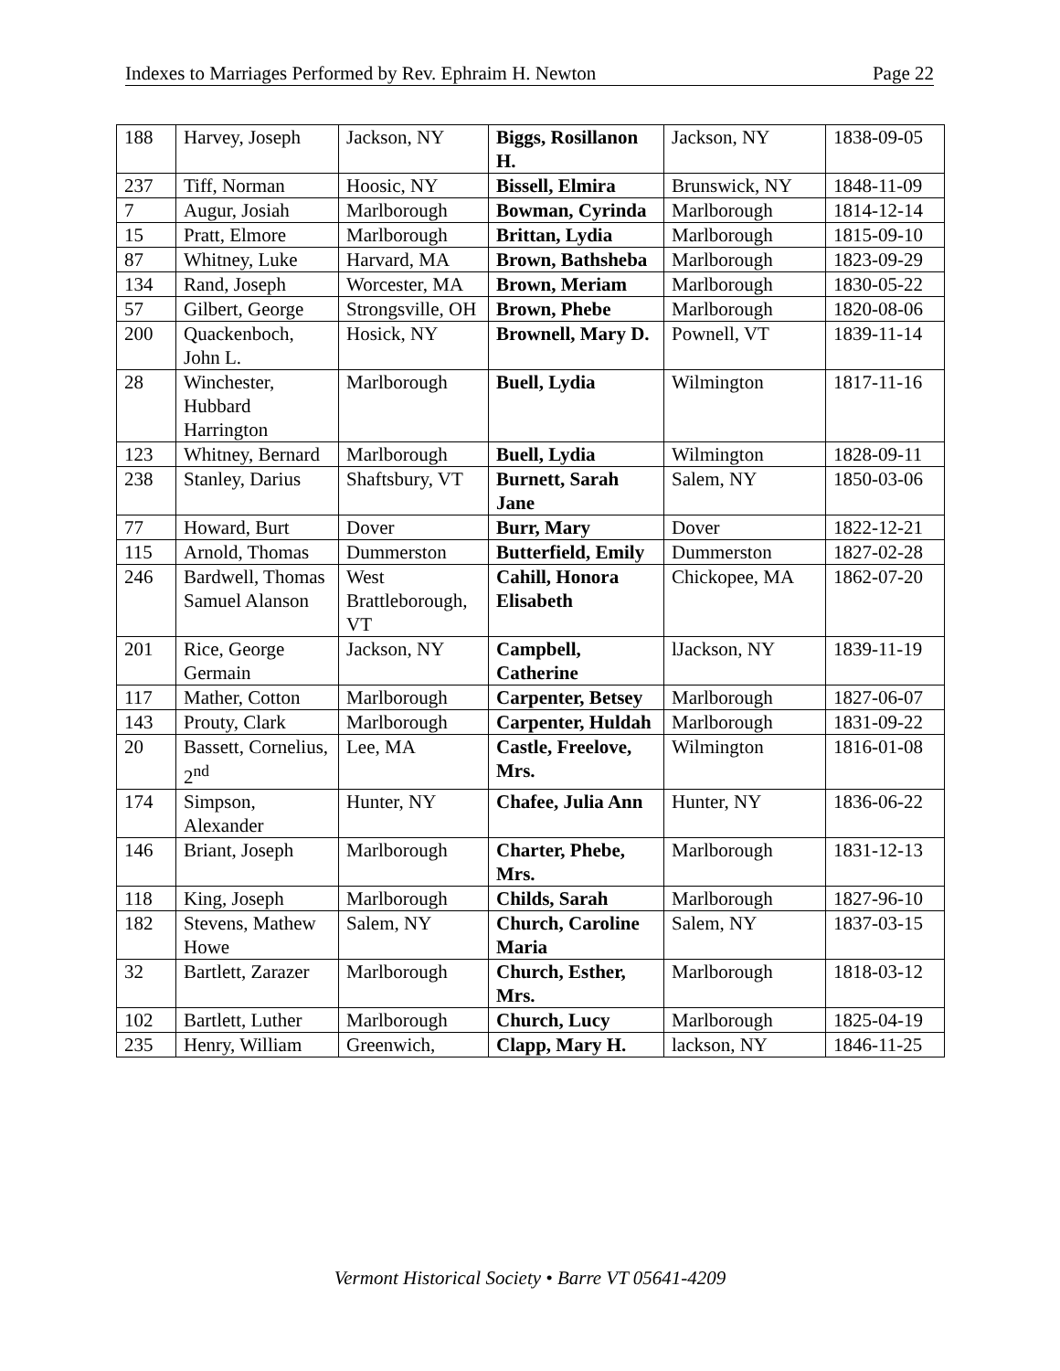Indexes to Marriages Performed by Rev. Ephraim H. Newton Page 22
| 188 | Harvey, Joseph | Jackson, NY | Biggs, Rosillanon H. | Jackson, NY | 1838-09-05 |
| 237 | Tiff, Norman | Hoosic, NY | Bissell, Elmira | Brunswick, NY | 1848-11-09 |
| 7 | Augur, Josiah | Marlborough | Bowman, Cyrinda | Marlborough | 1814-12-14 |
| 15 | Pratt, Elmore | Marlborough | Brittan, Lydia | Marlborough | 1815-09-10 |
| 87 | Whitney, Luke | Harvard, MA | Brown, Bathsheba | Marlborough | 1823-09-29 |
| 134 | Rand, Joseph | Worcester, MA | Brown, Meriam | Marlborough | 1830-05-22 |
| 57 | Gilbert, George | Strongsville, OH | Brown, Phebe | Marlborough | 1820-08-06 |
| 200 | Quackenboch, John L. | Hosick, NY | Brownell, Mary D. | Pownell, VT | 1839-11-14 |
| 28 | Winchester, Hubbard Harrington | Marlborough | Buell, Lydia | Wilmington | 1817-11-16 |
| 123 | Whitney, Bernard | Marlborough | Buell, Lydia | Wilmington | 1828-09-11 |
| 238 | Stanley, Darius | Shaftsbury, VT | Burnett, Sarah Jane | Salem, NY | 1850-03-06 |
| 77 | Howard, Burt | Dover | Burr, Mary | Dover | 1822-12-21 |
| 115 | Arnold, Thomas | Dummerston | Butterfield, Emily | Dummerston | 1827-02-28 |
| 246 | Bardwell, Thomas Samuel Alanson | West Brattleborough, VT | Cahill, Honora Elisabeth | Chickopee, MA | 1862-07-20 |
| 201 | Rice, George Germain | Jackson, NY | Campbell, Catherine | lJackson, NY | 1839-11-19 |
| 117 | Mather, Cotton | Marlborough | Carpenter, Betsey | Marlborough | 1827-06-07 |
| 143 | Prouty, Clark | Marlborough | Carpenter, Huldah | Marlborough | 1831-09-22 |
| 20 | Bassett, Cornelius, 2<sup>nd</sup> | Lee, MA | Castle, Freelove, Mrs. | Wilmington | 1816-01-08 |
| 174 | Simpson, Alexander | Hunter, NY | Chafee, Julia Ann | Hunter, NY | 1836-06-22 |
| 146 | Briant, Joseph | Marlborough | Charter, Phebe, Mrs. | Marlborough | 1831-12-13 |
| 118 | King, Joseph | Marlborough | Childs, Sarah | Marlborough | 1827-96-10 |
| 182 | Stevens, Mathew Howe | Salem, NY | Church, Caroline Maria | Salem, NY | 1837-03-15 |
| 32 | Bartlett, Zarazer | Marlborough | Church, Esther, Mrs. | Marlborough | 1818-03-12 |
| 102 | Bartlett, Luther | Marlborough | Church, Lucy | Marlborough | 1825-04-19 |
| 235 | Henry, William | Greenwich, | Clapp, Mary H. | lackson, NY | 1846-11-25 |
Vermont Historical Society • Barre VT 05641-4209